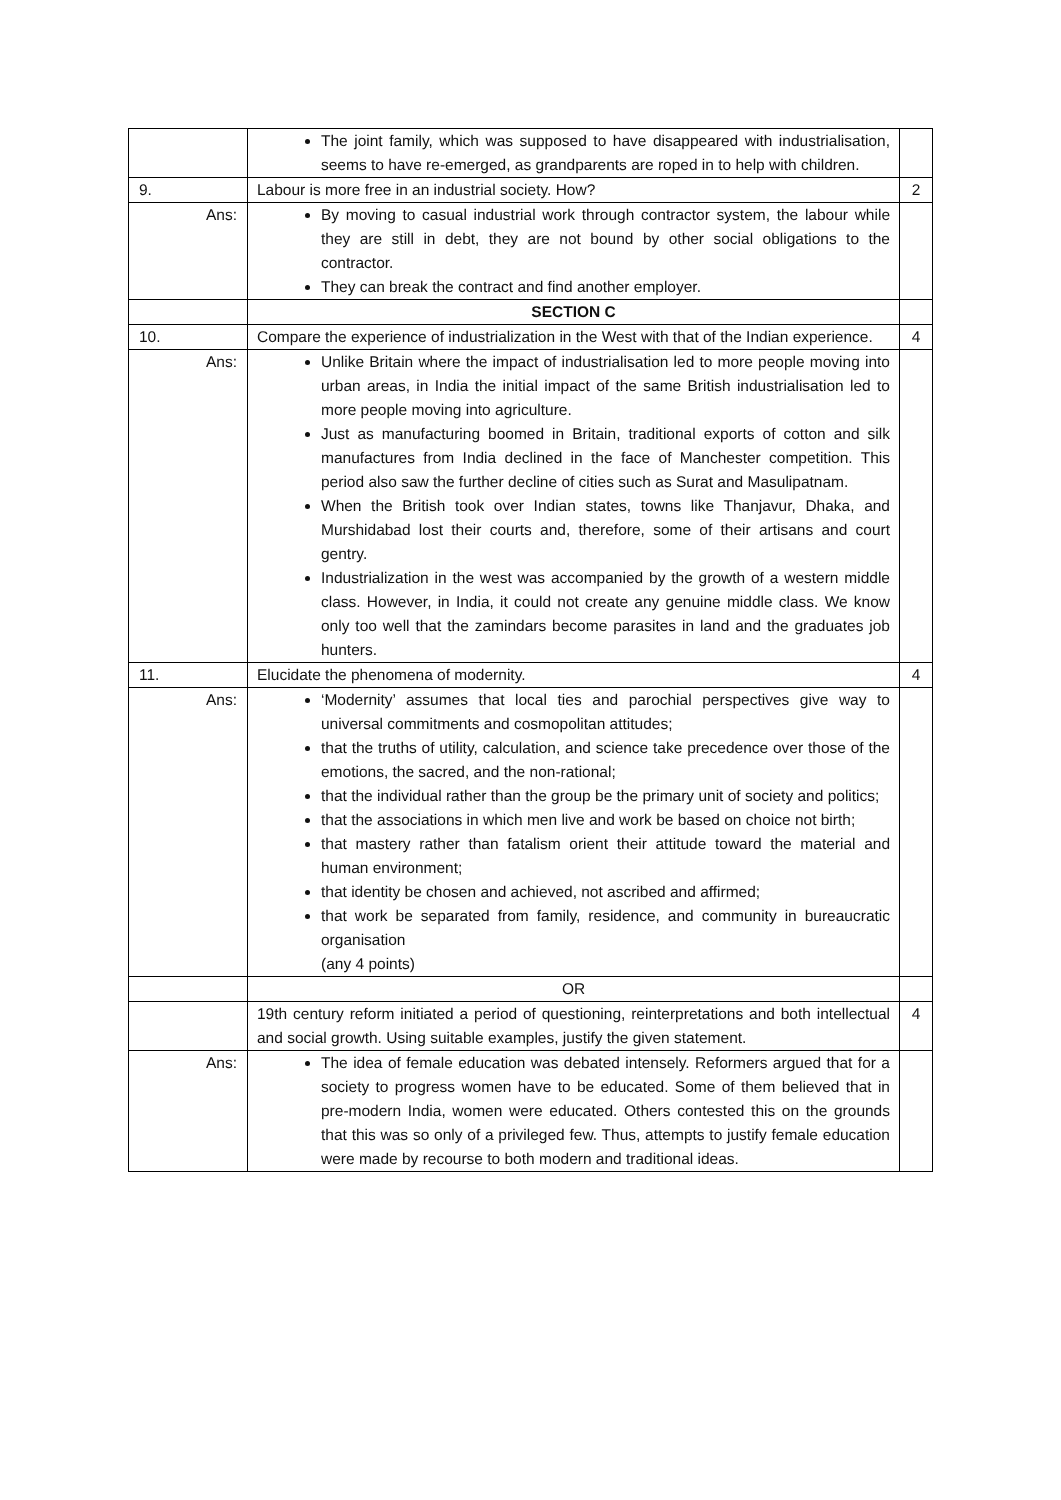| | The joint family, which was supposed to have disappeared with industrialisation, seems to have re-emerged, as grandparents are roped in to help with children. | |
| 9. | Labour is more free in an industrial society. How? | 2 |
| Ans: | By moving to casual industrial work through contractor system, the labour while they are still in debt, they are not bound by other social obligations to the contractor. They can break the contract and find another employer. | |
| | SECTION C | |
| 10. | Compare the experience of industrialization in the West with that of the Indian experience. | 4 |
| Ans: | Unlike Britain where the impact of industrialisation led to more people moving into urban areas, in India the initial impact of the same British industrialisation led to more people moving into agriculture. Just as manufacturing boomed in Britain, traditional exports of cotton and silk manufactures from India declined in the face of Manchester competition. This period also saw the further decline of cities such as Surat and Masulipatnam. When the British took over Indian states, towns like Thanjavur, Dhaka, and Murshidabad lost their courts and, therefore, some of their artisans and court gentry. Industrialization in the west was accompanied by the growth of a western middle class. However, in India, it could not create any genuine middle class. We know only too well that the zamindars become parasites in land and the graduates job hunters. | |
| 11. | Elucidate the phenomena of modernity. | 4 |
| Ans: | ‘Modernity’ assumes that local ties and parochial perspectives give way to universal commitments and cosmopolitan attitudes; that the truths of utility, calculation, and science take precedence over those of the emotions, the sacred, and the non-rational; that the individual rather than the group be the primary unit of society and politics; that the associations in which men live and work be based on choice not birth; that mastery rather than fatalism orient their attitude toward the material and human environment; that identity be chosen and achieved, not ascribed and affirmed; that work be separated from family, residence, and community in bureaucratic organisation (any 4 points) | |
| | OR | |
| | 19th century reform initiated a period of questioning, reinterpretations and both intellectual and social growth. Using suitable examples, justify the given statement. | 4 |
| Ans: | The idea of female education was debated intensely. Reformers argued that for a society to progress women have to be educated. Some of them believed that in pre-modern India, women were educated. Others contested this on the grounds that this was so only of a privileged few. Thus, attempts to justify female education were made by recourse to both modern and traditional ideas. | |